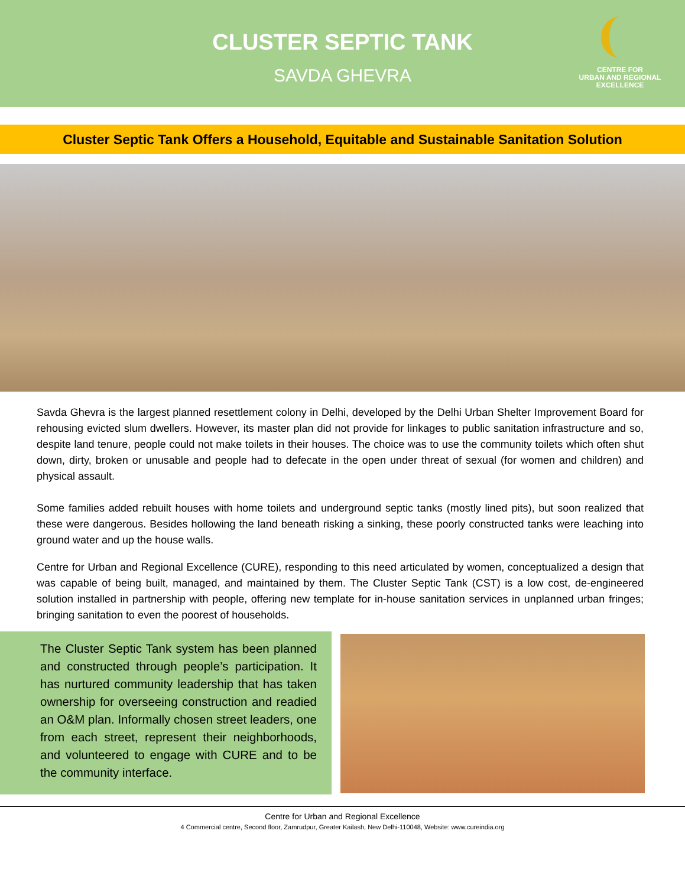CLUSTER SEPTIC TANK
SAVDA GHEVRA
CENTRE FOR
URBAN AND REGIONAL
EXCELLENCE
Cluster Septic Tank Offers a Household, Equitable and Sustainable Sanitation Solution
Savda Ghevra is the largest planned resettlement colony in Delhi, developed by the Delhi Urban Shelter Improvement Board for rehousing evicted slum dwellers. However, its master plan did not provide for linkages to public sanitation infrastructure and so, despite land tenure, people could not make toilets in their houses. The choice was to use the community toilets which often shut down, dirty, broken or unusable and people had to defecate in the open under threat of sexual (for women and children) and physical assault.
Some families added rebuilt houses with home toilets and underground septic tanks (mostly lined pits), but soon realized that these were dangerous. Besides hollowing the land beneath risking a sinking, these poorly constructed tanks were leaching into ground water and up the house walls.
Centre for Urban and Regional Excellence (CURE), responding to this need articulated by women, conceptualized a design that was capable of being built, managed, and maintained by them. The Cluster Septic Tank (CST) is a low cost, de-engineered solution installed in partnership with people, offering new template for in-house sanitation services in unplanned urban fringes; bringing sanitation to even the poorest of households.
The Cluster Septic Tank system has been planned and constructed through people’s participation. It has nurtured community leadership that has taken ownership for overseeing construction and readied an O&M plan. Informally chosen street leaders, one from each street, represent their neighborhoods, and volunteered to engage with CURE and to be the community interface.
Centre for Urban and Regional Excellence
4 Commercial centre, Second floor, Zamrudpur, Greater Kailash, New Delhi-110048, Website: www.cureindia.org